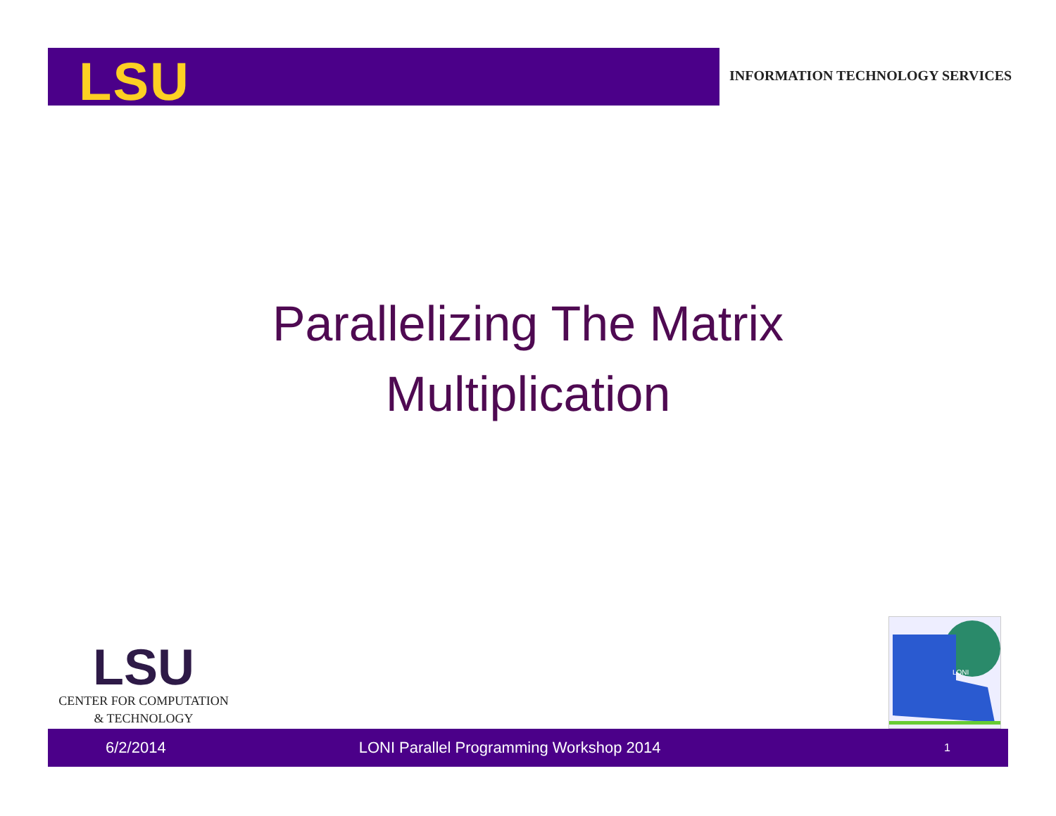LSU
INFORMATION TECHNOLOGY SERVICES
Parallelizing The Matrix
Multiplication
LSU
CENTER FOR COMPUTATION
& TECHNOLOGY
LONI
6/2/2014 LONI Parallel Programming Workshop 2014 1